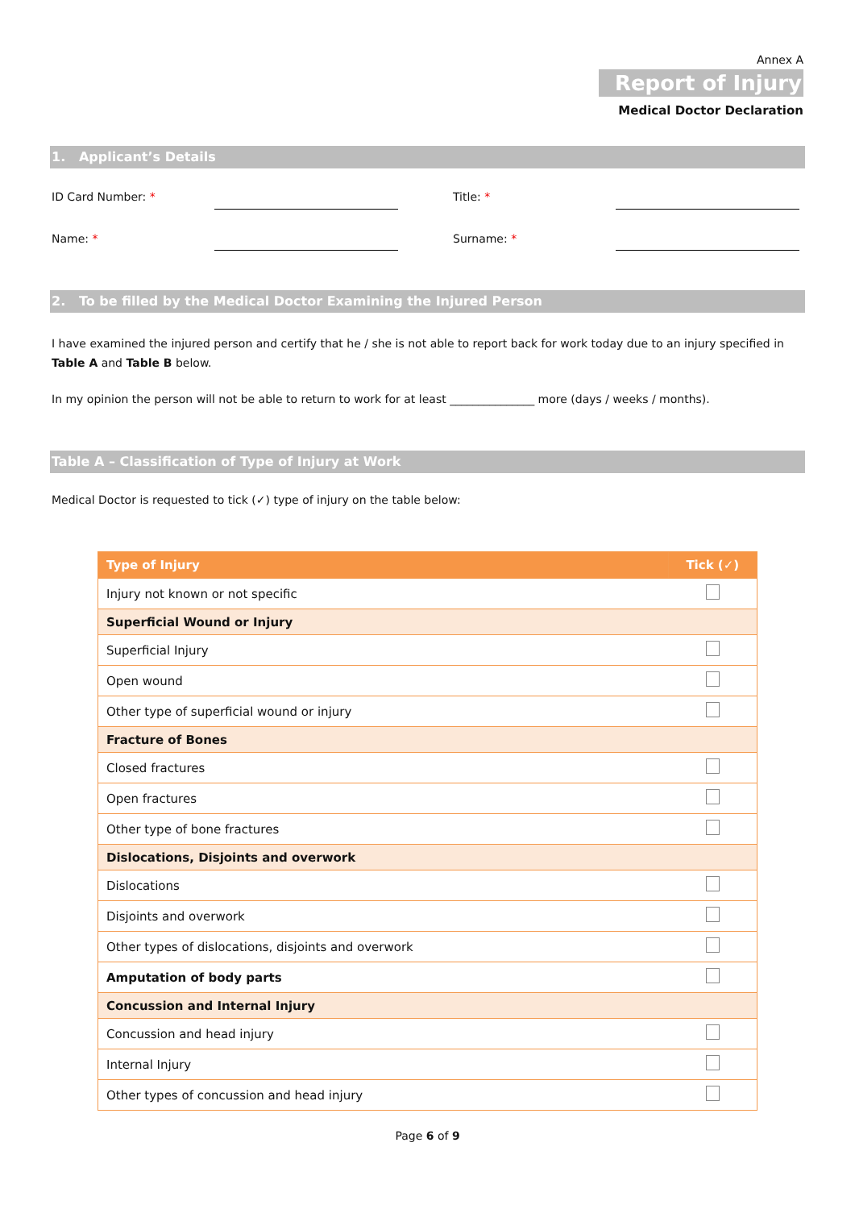Annex A
Report of Injury
Medical Doctor Declaration
1. Applicant’s Details
ID Card Number: * Title: *
Name: * Surname: *
2. To be filled by the Medical Doctor Examining the Injured Person
I have examined the injured person and certify that he / she is not able to report back for work today due to an injury specified in Table A and Table B below.
In my opinion the person will not be able to return to work for at least _______________ more (days / weeks / months).
Table A – Classification of Type of Injury at Work
Medical Doctor is requested to tick (✓) type of injury on the table below:
| Type of Injury | Tick (✓) |
| --- | --- |
| Injury not known or not specific | |
| Superficial Wound or Injury | |
| Superficial Injury | |
| Open wound | |
| Other type of superficial wound or injury | |
| Fracture of Bones | |
| Closed fractures | |
| Open fractures | |
| Other type of bone fractures | |
| Dislocations, Disjoints and overwork | |
| Dislocations | |
| Disjoints and overwork | |
| Other types of dislocations, disjoints and overwork | |
| Amputation of body parts | |
| Concussion and Internal Injury | |
| Concussion and head injury | |
| Internal Injury | |
| Other types of concussion and head injury | |
Page 6 of 9